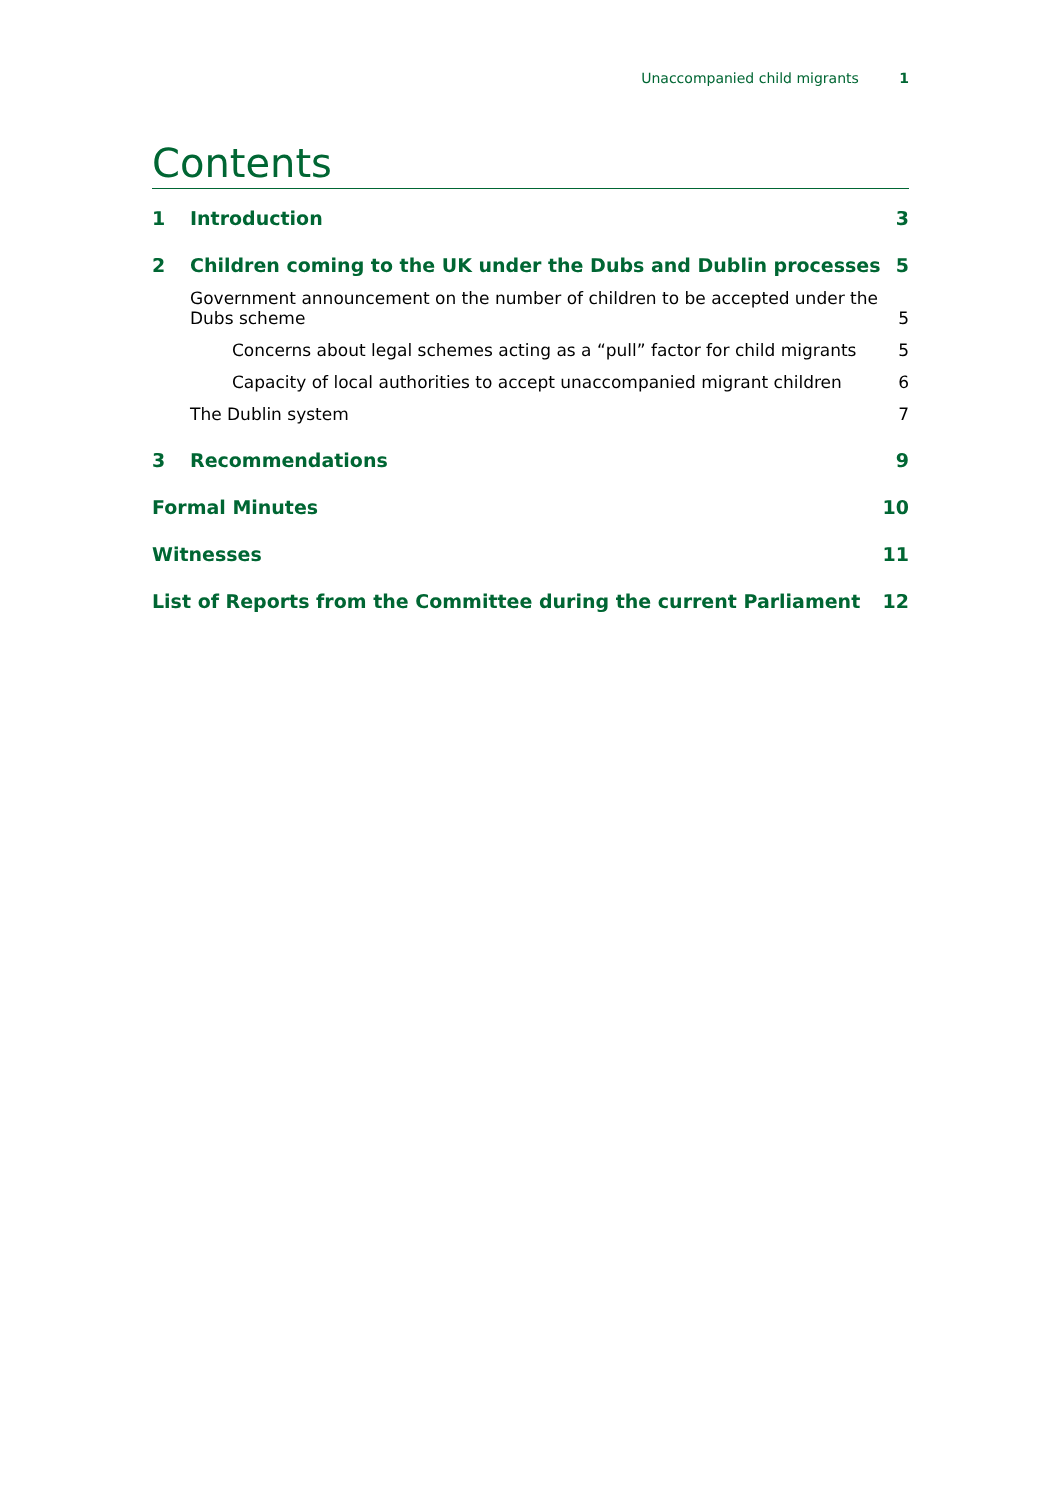Unaccompanied child migrants 1
Contents
1 Introduction 3
2 Children coming to the UK under the Dubs and Dublin processes 5
Government announcement on the number of children to be accepted under the
Dubs scheme 5
Concerns about legal schemes acting as a “pull” factor for child migrants 5
Capacity of local authorities to accept unaccompanied migrant children 6
The Dublin system 7
3 Recommendations 9
Formal Minutes 10
Witnesses 11
List of Reports from the Committee during the current Parliament 12